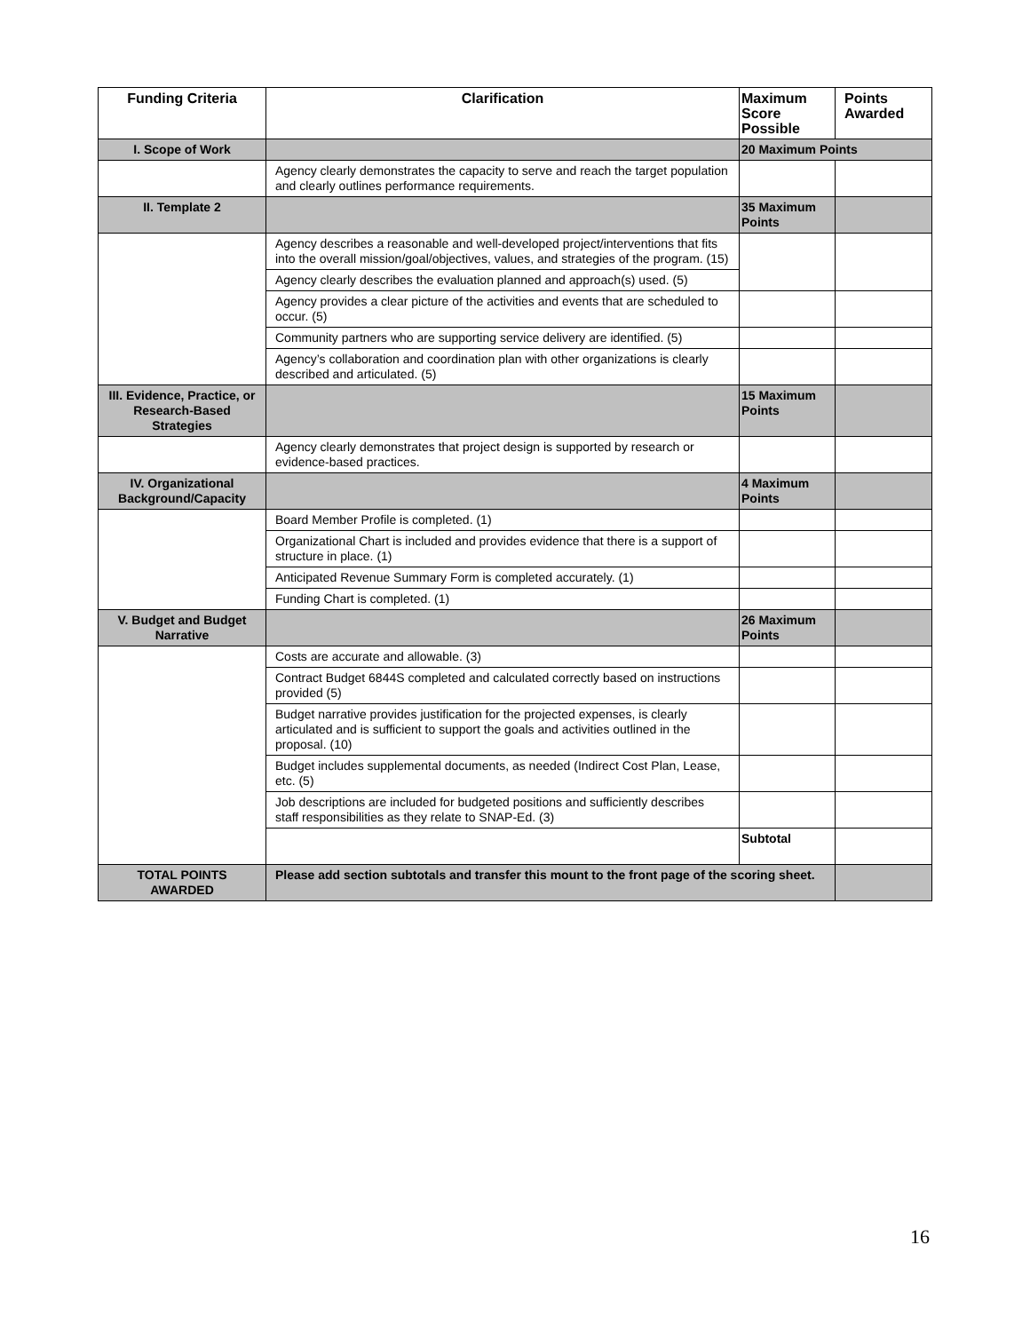| Funding Criteria | Clarification | Maximum Score Possible | Points Awarded |
| --- | --- | --- | --- |
| I. Scope of Work | | 20 Maximum Points | |
| | Agency clearly demonstrates the capacity to serve and reach the target population and clearly outlines performance requirements. | | |
| II. Template 2 | | 35 Maximum Points | |
| | Agency describes a reasonable and well-developed project/interventions that fits into the overall mission/goal/objectives, values, and strategies of the program. (15) | | |
| | Agency clearly describes the evaluation planned and approach(s) used. (5) | | |
| | Agency provides a clear picture of the activities and events that are scheduled to occur. (5) | | |
| | Community partners who are supporting service delivery are identified. (5) | | |
| | Agency’s collaboration and coordination plan with other organizations is clearly described and articulated. (5) | | |
| III. Evidence, Practice, or Research-Based Strategies | | 15 Maximum Points | |
| | Agency clearly demonstrates that project design is supported by research or evidence-based practices. | | |
| IV. Organizational Background/Capacity | | 4 Maximum Points | |
| | Board Member Profile is completed. (1) | | |
| | Organizational Chart is included and provides evidence that there is a support of structure in place. (1) | | |
| | Anticipated Revenue Summary Form is completed accurately. (1) | | |
| | Funding Chart is completed. (1) | | |
| V. Budget and Budget Narrative | | 26 Maximum Points | |
| | Costs are accurate and allowable. (3) | | |
| | Contract Budget 6844S completed and calculated correctly based on instructions provided (5) | | |
| | Budget narrative provides justification for the projected expenses, is clearly articulated and is sufficient to support the goals and activities outlined in the proposal. (10) | | |
| | Budget includes supplemental documents, as needed (Indirect Cost Plan, Lease, etc. (5) | | |
| | Job descriptions are included for budgeted positions and sufficiently describes staff responsibilities as they relate to SNAP-Ed. (3) | | |
| | | Subtotal | |
| TOTAL POINTS AWARDED | Please add section subtotals and transfer this mount to the front page of the scoring sheet. | | |
16